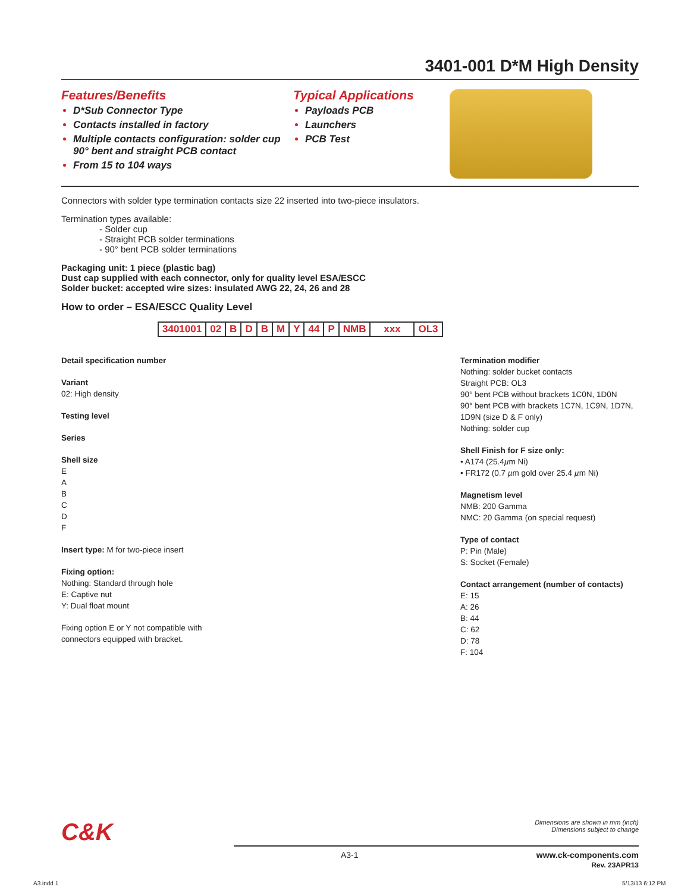3401-001 D*M High Density
Features/Benefits
D*Sub Connector Type
Contacts installed in factory
Multiple contacts configuration: solder cup 90° bent and straight PCB contact
From 15 to 104 ways
Typical Applications
Payloads PCB
Launchers
PCB Test
Connectors with solder type termination contacts size 22 inserted into two-piece insulators.
Termination types available:
- Solder cup
- Straight PCB solder terminations
- 90° bent PCB solder terminations
Packaging unit: 1 piece (plastic bag)
Dust cap supplied with each connector, only for quality level ESA/ESCC
Solder bucket: accepted wire sizes: insulated AWG 22, 24, 26 and 28
How to order – ESA/ESCC Quality Level
| 3401001 | 02 | B | D | B | M | Y | 44 | P | NMB | xxx | OL3 |
Detail specification number
Variant
02: High density
Testing level
Series
Shell size
E
A
B
C
D
F
Insert type: M for two-piece insert
Fixing option:
Nothing: Standard through hole
E: Captive nut
Y: Dual float mount
Fixing option E or Y not compatible with connectors equipped with bracket.
Termination modifier
Nothing: solder bucket contacts
Straight PCB: OL3
90° bent PCB without brackets 1C0N, 1D0N
90° bent PCB with brackets 1C7N, 1C9N, 1D7N, 1D9N (size D & F only)
Nothing: solder cup
Shell Finish for F size only:
• A174 (25.4µm Ni)
• FR172 (0.7 µm gold over 25.4 µm Ni)
Magnetism level
NMB: 200 Gamma
NMC: 20 Gamma (on special request)
Type of contact
P: Pin (Male)
S: Socket (Female)
Contact arrangement (number of contacts)
E: 15
A: 26
B: 44
C: 62
D: 78
F: 104
C&K Dimensions are shown in mm (inch)
Dimensions subject to change
A3-1 www.ck-components.com
Rev. 23APR13
A3.indd 1 5/13/13 6:12 PM